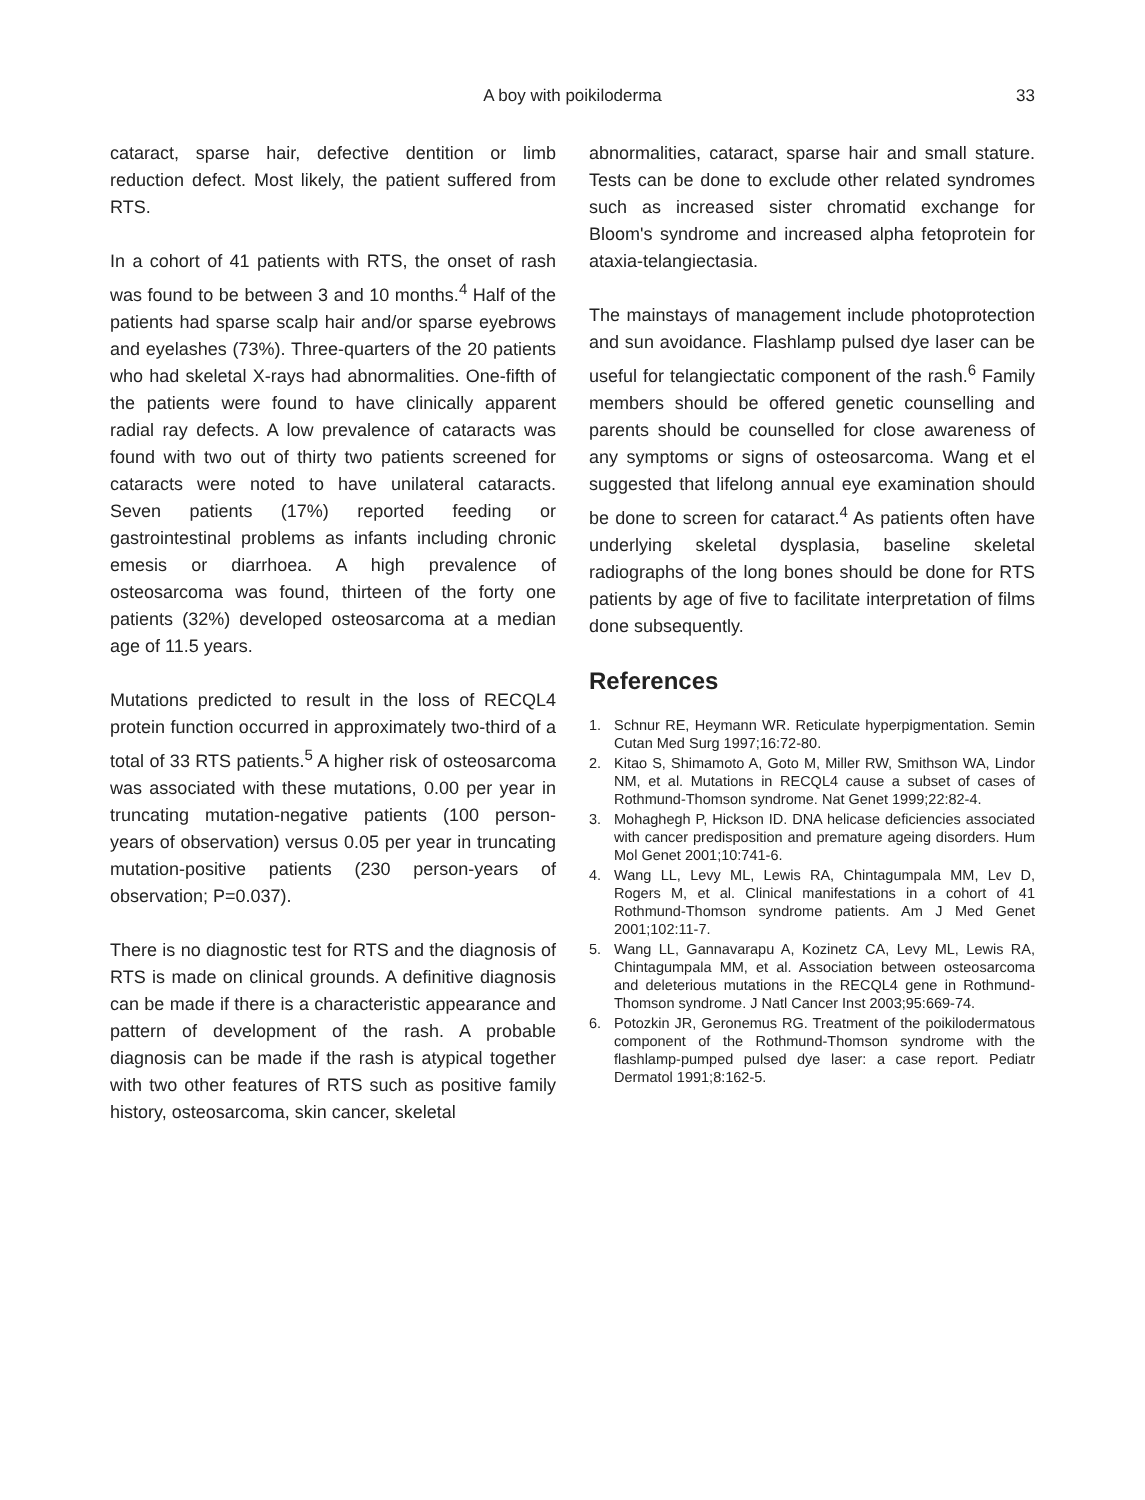A boy with poikiloderma 33
cataract, sparse hair, defective dentition or limb reduction defect. Most likely, the patient suffered from RTS.
In a cohort of 41 patients with RTS, the onset of rash was found to be between 3 and 10 months.<sup>4</sup> Half of the patients had sparse scalp hair and/or sparse eyebrows and eyelashes (73%). Three-quarters of the 20 patients who had skeletal X-rays had abnormalities. One-fifth of the patients were found to have clinically apparent radial ray defects. A low prevalence of cataracts was found with two out of thirty two patients screened for cataracts were noted to have unilateral cataracts. Seven patients (17%) reported feeding or gastrointestinal problems as infants including chronic emesis or diarrhoea. A high prevalence of osteosarcoma was found, thirteen of the forty one patients (32%) developed osteosarcoma at a median age of 11.5 years.
Mutations predicted to result in the loss of RECQL4 protein function occurred in approximately two-third of a total of 33 RTS patients.<sup>5</sup> A higher risk of osteosarcoma was associated with these mutations, 0.00 per year in truncating mutation-negative patients (100 person-years of observation) versus 0.05 per year in truncating mutation-positive patients (230 person-years of observation; P=0.037).
There is no diagnostic test for RTS and the diagnosis of RTS is made on clinical grounds. A definitive diagnosis can be made if there is a characteristic appearance and pattern of development of the rash. A probable diagnosis can be made if the rash is atypical together with two other features of RTS such as positive family history, osteosarcoma, skin cancer, skeletal
abnormalities, cataract, sparse hair and small stature. Tests can be done to exclude other related syndromes such as increased sister chromatid exchange for Bloom's syndrome and increased alpha fetoprotein for ataxia-telangiectasia.
The mainstays of management include photoprotection and sun avoidance. Flashlamp pulsed dye laser can be useful for telangiectatic component of the rash.<sup>6</sup> Family members should be offered genetic counselling and parents should be counselled for close awareness of any symptoms or signs of osteosarcoma. Wang et el suggested that lifelong annual eye examination should be done to screen for cataract.<sup>4</sup> As patients often have underlying skeletal dysplasia, baseline skeletal radiographs of the long bones should be done for RTS patients by age of five to facilitate interpretation of films done subsequently.
References
1. Schnur RE, Heymann WR. Reticulate hyperpigmentation. Semin Cutan Med Surg 1997;16:72-80.
2. Kitao S, Shimamoto A, Goto M, Miller RW, Smithson WA, Lindor NM, et al. Mutations in RECQL4 cause a subset of cases of Rothmund-Thomson syndrome. Nat Genet 1999;22:82-4.
3. Mohaghegh P, Hickson ID. DNA helicase deficiencies associated with cancer predisposition and premature ageing disorders. Hum Mol Genet 2001;10:741-6.
4. Wang LL, Levy ML, Lewis RA, Chintagumpala MM, Lev D, Rogers M, et al. Clinical manifestations in a cohort of 41 Rothmund-Thomson syndrome patients. Am J Med Genet 2001;102:11-7.
5. Wang LL, Gannavarapu A, Kozinetz CA, Levy ML, Lewis RA, Chintagumpala MM, et al. Association between osteosarcoma and deleterious mutations in the RECQL4 gene in Rothmund-Thomson syndrome. J Natl Cancer Inst 2003;95:669-74.
6. Potozkin JR, Geronemus RG. Treatment of the poikilodermatous component of the Rothmund-Thomson syndrome with the flashlamp-pumped pulsed dye laser: a case report. Pediatr Dermatol 1991;8:162-5.